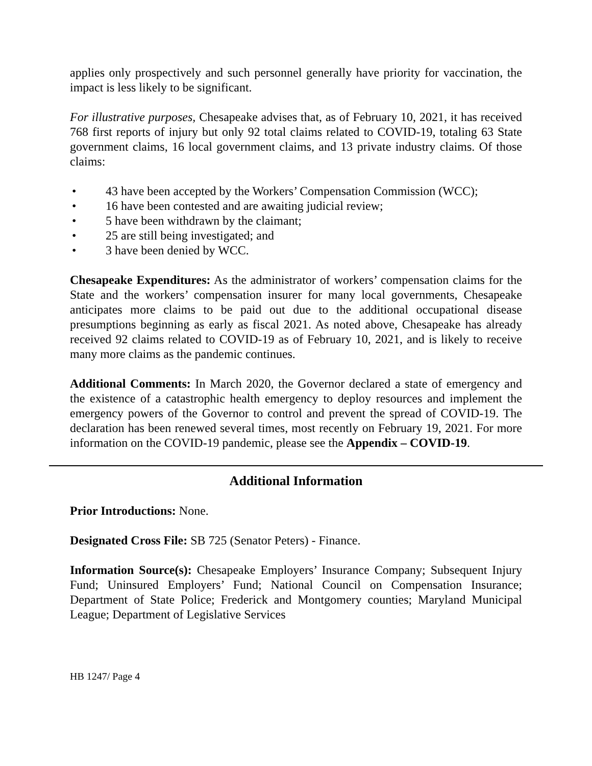applies only prospectively and such personnel generally have priority for vaccination, the impact is less likely to be significant.
For illustrative purposes, Chesapeake advises that, as of February 10, 2021, it has received 768 first reports of injury but only 92 total claims related to COVID-19, totaling 63 State government claims, 16 local government claims, and 13 private industry claims. Of those claims:
• 43 have been accepted by the Workers’ Compensation Commission (WCC);
• 16 have been contested and are awaiting judicial review;
• 5 have been withdrawn by the claimant;
• 25 are still being investigated; and
• 3 have been denied by WCC.
Chesapeake Expenditures: As the administrator of workers’ compensation claims for the State and the workers’ compensation insurer for many local governments, Chesapeake anticipates more claims to be paid out due to the additional occupational disease presumptions beginning as early as fiscal 2021. As noted above, Chesapeake has already received 92 claims related to COVID-19 as of February 10, 2021, and is likely to receive many more claims as the pandemic continues.
Additional Comments: In March 2020, the Governor declared a state of emergency and the existence of a catastrophic health emergency to deploy resources and implement the emergency powers of the Governor to control and prevent the spread of COVID-19. The declaration has been renewed several times, most recently on February 19, 2021. For more information on the COVID-19 pandemic, please see the Appendix – COVID-19.
Additional Information
Prior Introductions: None.
Designated Cross File: SB 725 (Senator Peters) - Finance.
Information Source(s): Chesapeake Employers’ Insurance Company; Subsequent Injury Fund; Uninsured Employers’ Fund; National Council on Compensation Insurance; Department of State Police; Frederick and Montgomery counties; Maryland Municipal League; Department of Legislative Services
HB 1247/ Page 4